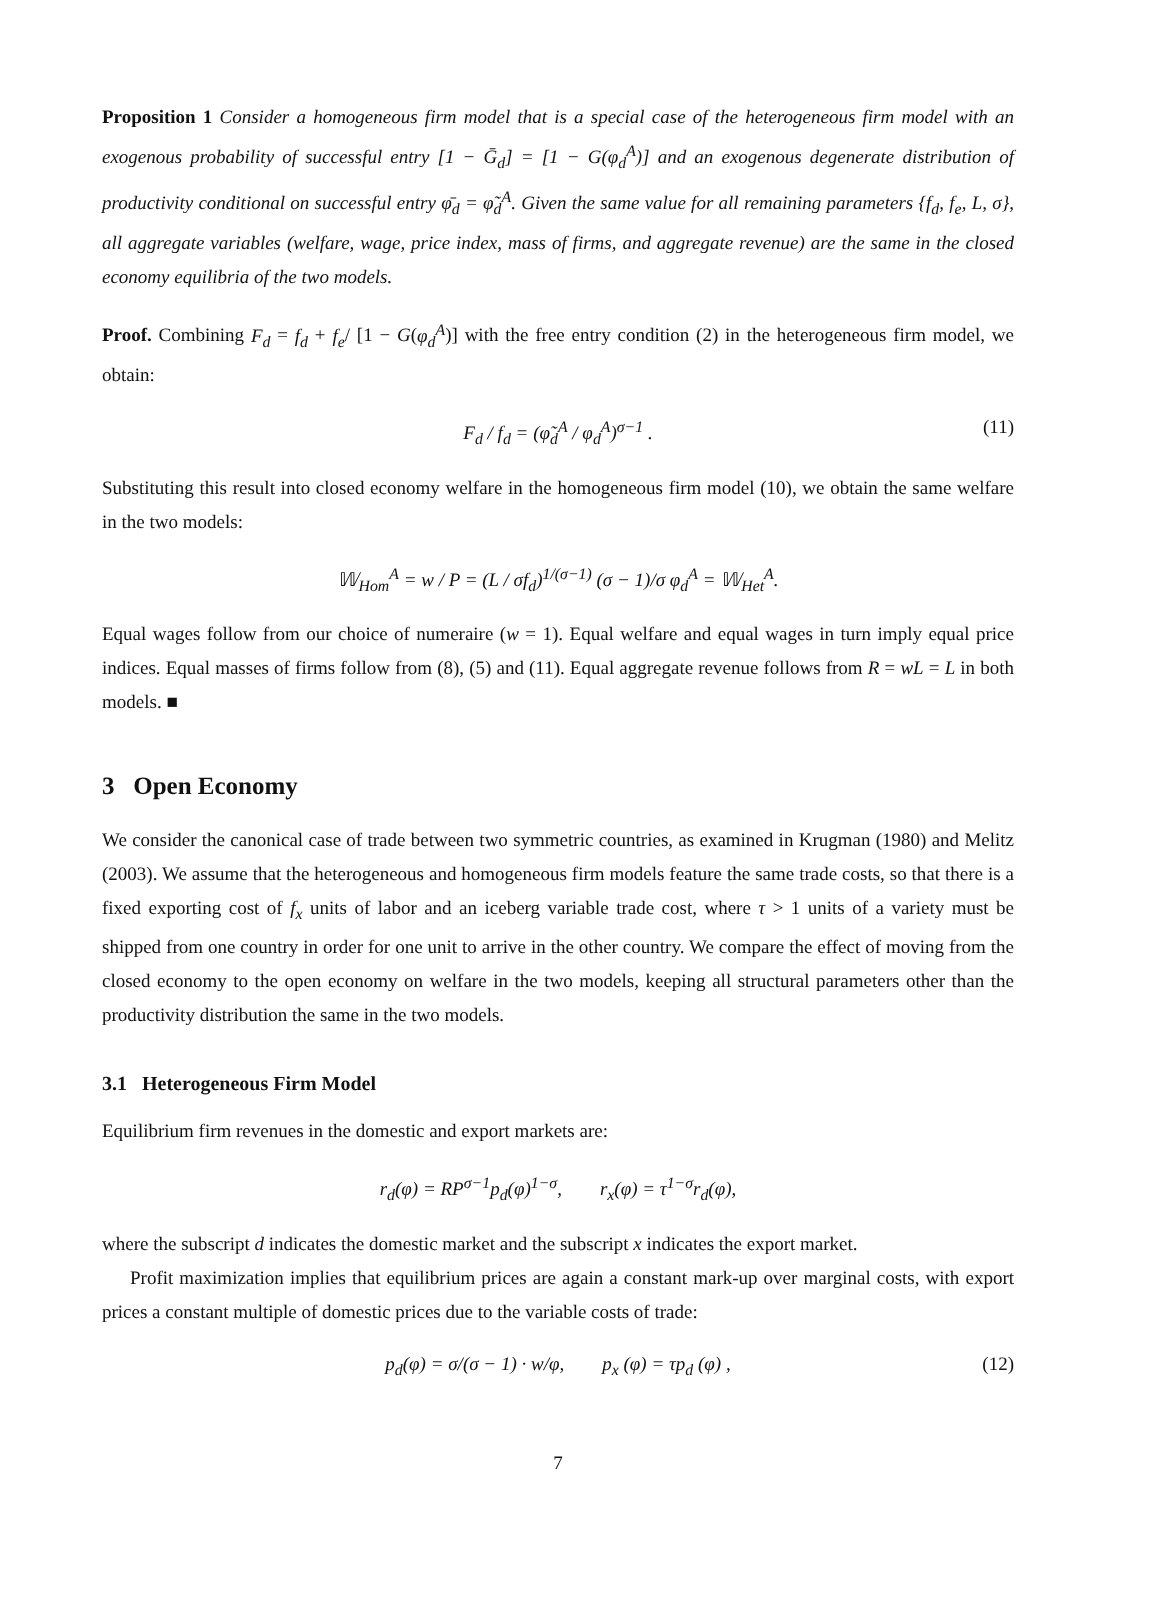Proposition 1 Consider a homogeneous firm model that is a special case of the heterogeneous firm model with an exogenous probability of successful entry [1 − Ḡ<sub>d</sub>] = [1 − G(φ<sub>d</sub><sup>A</sup>)] and an exogenous degenerate distribution of productivity conditional on successful entry φ̄<sub>d</sub> = φ̃<sub>d</sub><sup>A</sup>. Given the same value for all remaining parameters {f<sub>d</sub>, f<sub>e</sub>, L, σ}, all aggregate variables (welfare, wage, price index, mass of firms, and aggregate revenue) are the same in the closed economy equilibria of the two models.
Proof. Combining F<sub>d</sub> = f<sub>d</sub> + f<sub>e</sub>/ [1 − G(φ<sub>d</sub><sup>A</sup>)] with the free entry condition (2) in the heterogeneous firm model, we obtain:
F<sub>d</sub> / f<sub>d</sub> = (φ̃<sub>d</sub><sup>A</sup> / φ<sub>d</sub><sup>A</sup>)<sup>σ−1</sup> . (11)
Substituting this result into closed economy welfare in the homogeneous firm model (10), we obtain the same welfare in the two models:
𝕎<sub>Hom</sub><sup>A</sup> = w / P = (L / σf<sub>d</sub>)<sup>1/(σ−1)</sup> (σ − 1)/σ φ<sub>d</sub><sup>A</sup> = 𝕎<sub>Het</sub><sup>A</sup>.
Equal wages follow from our choice of numeraire (w = 1). Equal welfare and equal wages in turn imply equal price indices. Equal masses of firms follow from (8), (5) and (11). Equal aggregate revenue follows from R = wL = L in both models. ■
3 Open Economy
We consider the canonical case of trade between two symmetric countries, as examined in Krugman (1980) and Melitz (2003). We assume that the heterogeneous and homogeneous firm models feature the same trade costs, so that there is a fixed exporting cost of f<sub>x</sub> units of labor and an iceberg variable trade cost, where τ > 1 units of a variety must be shipped from one country in order for one unit to arrive in the other country. We compare the effect of moving from the closed economy to the open economy on welfare in the two models, keeping all structural parameters other than the productivity distribution the same in the two models.
3.1 Heterogeneous Firm Model
Equilibrium firm revenues in the domestic and export markets are:
r<sub>d</sub>(φ) = RP<sup>σ−1</sup>p<sub>d</sub>(φ)<sup>1−σ</sup>, r<sub>x</sub>(φ) = τ<sup>1−σ</sup>r<sub>d</sub>(φ),
where the subscript d indicates the domestic market and the subscript x indicates the export market.
Profit maximization implies that equilibrium prices are again a constant mark-up over marginal costs, with export prices a constant multiple of domestic prices due to the variable costs of trade:
p<sub>d</sub>(φ) = σ/(σ − 1) · w/φ, p<sub>x</sub> (φ) = τp<sub>d</sub> (φ) , (12)
7